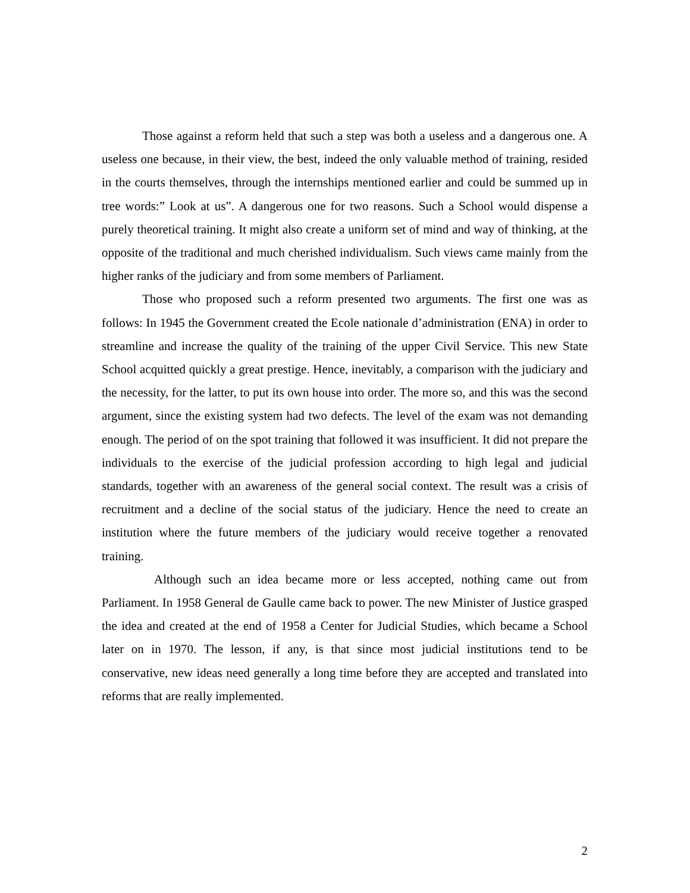Those against a reform held that such a step was both a useless and a dangerous one. A useless one because, in their view, the best, indeed the only valuable method of training, resided in the courts themselves, through the internships mentioned earlier and could be summed up in tree words:” Look at us”. A dangerous one for two reasons. Such a School would dispense a purely theoretical training. It might also create a uniform set of mind and way of thinking, at the opposite of the traditional and much cherished individualism. Such views came mainly from the higher ranks of the judiciary and from some members of Parliament.
Those who proposed such a reform presented two arguments. The first one was as follows: In 1945 the Government created the Ecole nationale d’administration (ENA) in order to streamline and increase the quality of the training of the upper Civil Service. This new State School acquitted quickly a great prestige. Hence, inevitably, a comparison with the judiciary and the necessity, for the latter, to put its own house into order. The more so, and this was the second argument, since the existing system had two defects. The level of the exam was not demanding enough. The period of on the spot training that followed it was insufficient. It did not prepare the individuals to the exercise of the judicial profession according to high legal and judicial standards, together with an awareness of the general social context. The result was a crisis of recruitment and a decline of the social status of the judiciary. Hence the need to create an institution where the future members of the judiciary would receive together a renovated training.
Although such an idea became more or less accepted, nothing came out from Parliament. In 1958 General de Gaulle came back to power. The new Minister of Justice grasped the idea and created at the end of 1958 a Center for Judicial Studies, which became a School later on in 1970. The lesson, if any, is that since most judicial institutions tend to be conservative, new ideas need generally a long time before they are accepted and translated into reforms that are really implemented.
2